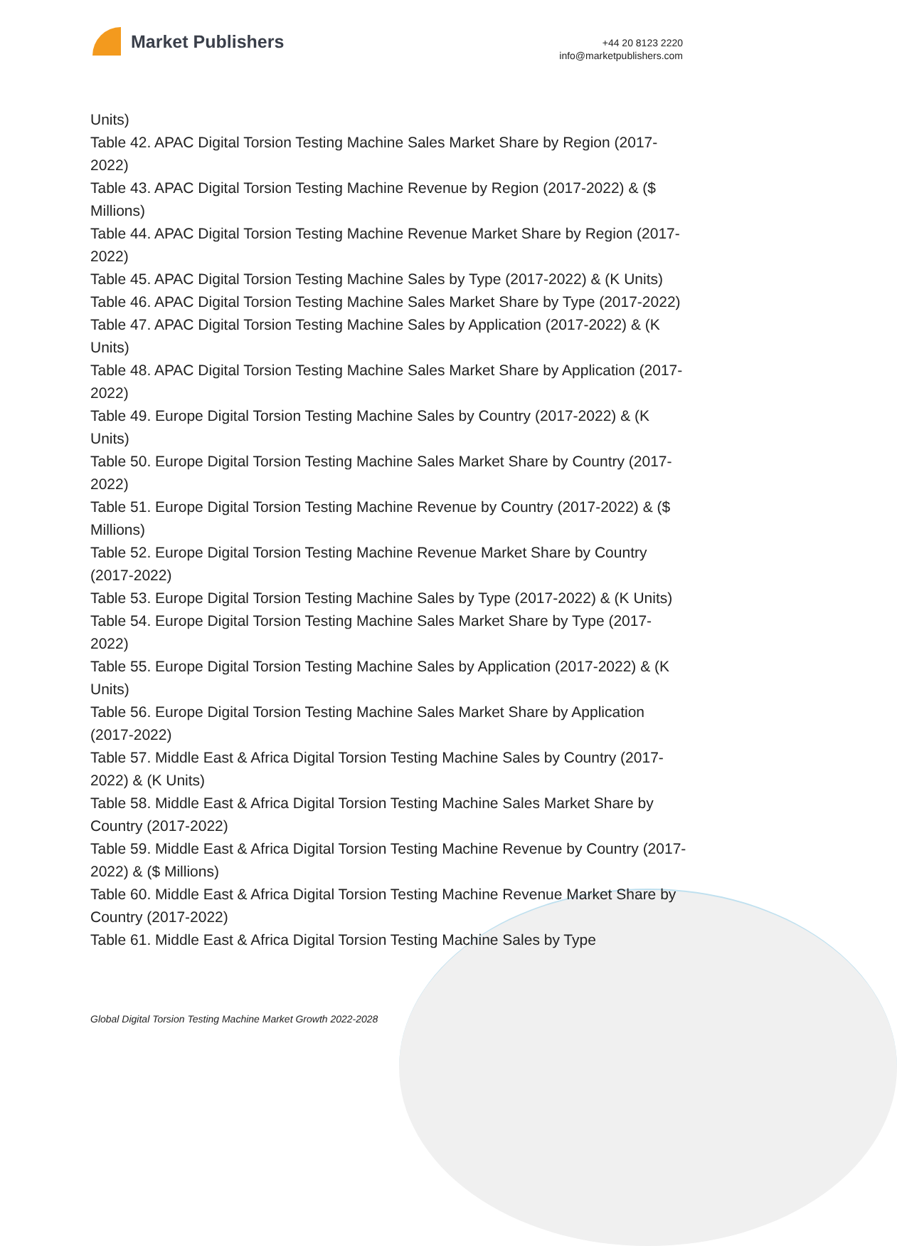Market Publishers
+44 20 8123 2220
info@marketpublishers.com
Units)
Table 42. APAC Digital Torsion Testing Machine Sales Market Share by Region (2017-2022)
Table 43. APAC Digital Torsion Testing Machine Revenue by Region (2017-2022) & ($ Millions)
Table 44. APAC Digital Torsion Testing Machine Revenue Market Share by Region (2017-2022)
Table 45. APAC Digital Torsion Testing Machine Sales by Type (2017-2022) & (K Units)
Table 46. APAC Digital Torsion Testing Machine Sales Market Share by Type (2017-2022)
Table 47. APAC Digital Torsion Testing Machine Sales by Application (2017-2022) & (K Units)
Table 48. APAC Digital Torsion Testing Machine Sales Market Share by Application (2017-2022)
Table 49. Europe Digital Torsion Testing Machine Sales by Country (2017-2022) & (K Units)
Table 50. Europe Digital Torsion Testing Machine Sales Market Share by Country (2017-2022)
Table 51. Europe Digital Torsion Testing Machine Revenue by Country (2017-2022) & ($ Millions)
Table 52. Europe Digital Torsion Testing Machine Revenue Market Share by Country (2017-2022)
Table 53. Europe Digital Torsion Testing Machine Sales by Type (2017-2022) & (K Units)
Table 54. Europe Digital Torsion Testing Machine Sales Market Share by Type (2017-2022)
Table 55. Europe Digital Torsion Testing Machine Sales by Application (2017-2022) & (K Units)
Table 56. Europe Digital Torsion Testing Machine Sales Market Share by Application (2017-2022)
Table 57. Middle East & Africa Digital Torsion Testing Machine Sales by Country (2017-2022) & (K Units)
Table 58. Middle East & Africa Digital Torsion Testing Machine Sales Market Share by Country (2017-2022)
Table 59. Middle East & Africa Digital Torsion Testing Machine Revenue by Country (2017-2022) & ($ Millions)
Table 60. Middle East & Africa Digital Torsion Testing Machine Revenue Market Share by Country (2017-2022)
Table 61. Middle East & Africa Digital Torsion Testing Machine Sales by Type
Global Digital Torsion Testing Machine Market Growth 2022-2028